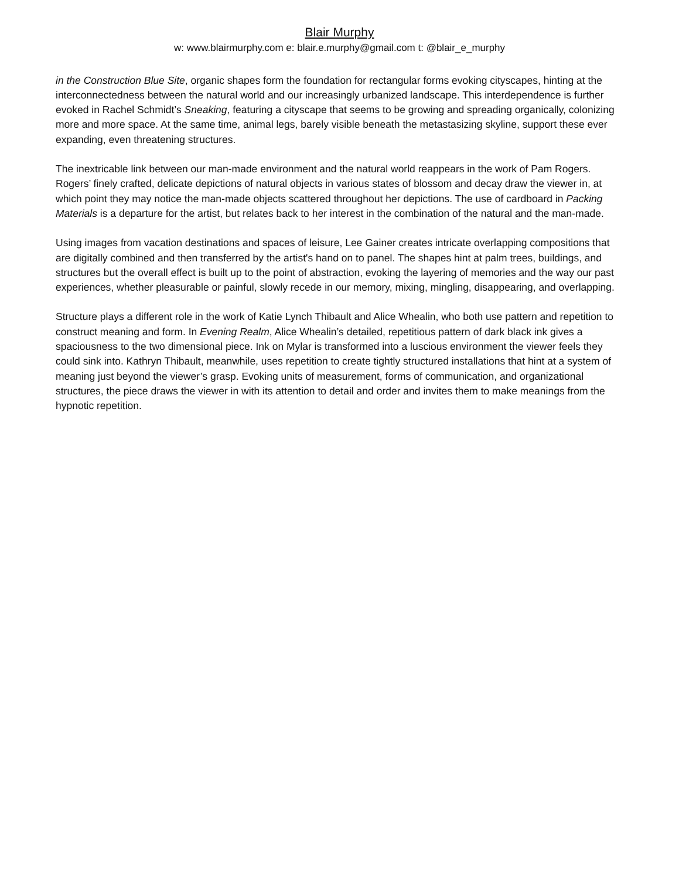Blair Murphy
w: www.blairmurphy.com e: blair.e.murphy@gmail.com t: @blair_e_murphy
in the Construction Blue Site, organic shapes form the foundation for rectangular forms evoking cityscapes, hinting at the interconnectedness between the natural world and our increasingly urbanized landscape. This interdependence is further evoked in Rachel Schmidt’s Sneaking, featuring a cityscape that seems to be growing and spreading organically, colonizing more and more space. At the same time, animal legs, barely visible beneath the metastasizing skyline, support these ever expanding, even threatening structures.
The inextricable link between our man-made environment and the natural world reappears in the work of Pam Rogers. Rogers’ finely crafted, delicate depictions of natural objects in various states of blossom and decay draw the viewer in, at which point they may notice the man-made objects scattered throughout her depictions. The use of cardboard in Packing Materials is a departure for the artist, but relates back to her interest in the combination of the natural and the man-made.
Using images from vacation destinations and spaces of leisure, Lee Gainer creates intricate overlapping compositions that are digitally combined and then transferred by the artist's hand on to panel. The shapes hint at palm trees, buildings, and structures but the overall effect is built up to the point of abstraction, evoking the layering of memories and the way our past experiences, whether pleasurable or painful, slowly recede in our memory, mixing, mingling, disappearing, and overlapping.
Structure plays a different role in the work of Katie Lynch Thibault and Alice Whealin, who both use pattern and repetition to construct meaning and form. In Evening Realm, Alice Whealin’s detailed, repetitious pattern of dark black ink gives a spaciousness to the two dimensional piece. Ink on Mylar is transformed into a luscious environment the viewer feels they could sink into. Kathryn Thibault, meanwhile, uses repetition to create tightly structured installations that hint at a system of meaning just beyond the viewer’s grasp. Evoking units of measurement, forms of communication, and organizational structures, the piece draws the viewer in with its attention to detail and order and invites them to make meanings from the hypnotic repetition.